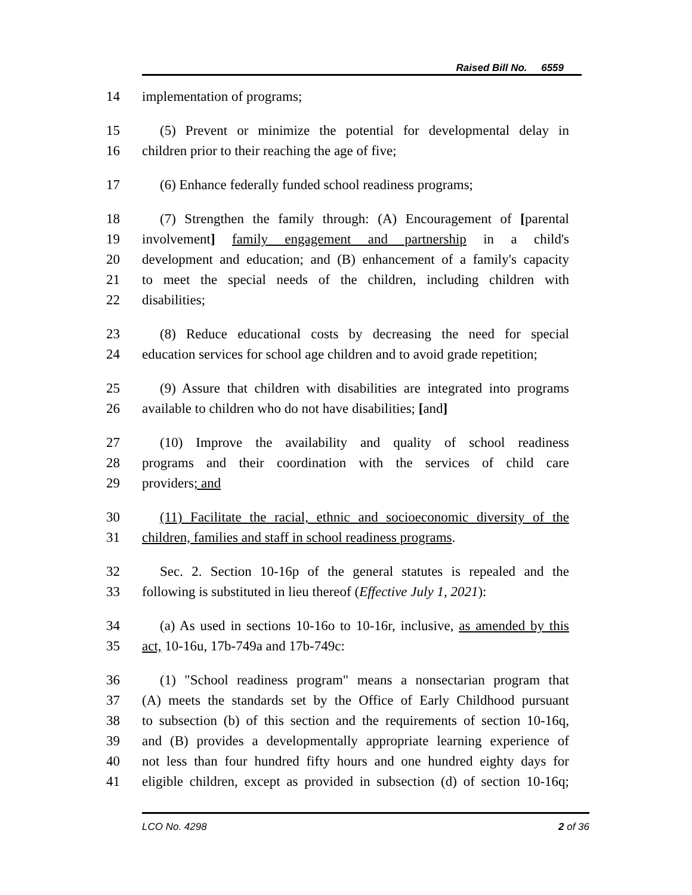Raised Bill No. 6559
14 implementation of programs;
15 (5) Prevent or minimize the potential for developmental delay in
16 children prior to their reaching the age of five;
17 (6) Enhance federally funded school readiness programs;
18 (7) Strengthen the family through: (A) Encouragement of [parental
19 involvement] family engagement and partnership in a child's
20 development and education; and (B) enhancement of a family's capacity
21 to meet the special needs of the children, including children with
22 disabilities;
23 (8) Reduce educational costs by decreasing the need for special
24 education services for school age children and to avoid grade repetition;
25 (9) Assure that children with disabilities are integrated into programs
26 available to children who do not have disabilities; [and]
27 (10) Improve the availability and quality of school readiness
28 programs and their coordination with the services of child care
29 providers; and
30 (11) Facilitate the racial, ethnic and socioeconomic diversity of the
31 children, families and staff in school readiness programs.
32 Sec. 2. Section 10-16p of the general statutes is repealed and the
33 following is substituted in lieu thereof (Effective July 1, 2021):
34 (a) As used in sections 10-16o to 10-16r, inclusive, as amended by this
35 act, 10-16u, 17b-749a and 17b-749c:
36 (1) "School readiness program" means a nonsectarian program that
37 (A) meets the standards set by the Office of Early Childhood pursuant
38 to subsection (b) of this section and the requirements of section 10-16q,
39 and (B) provides a developmentally appropriate learning experience of
40 not less than four hundred fifty hours and one hundred eighty days for
41 eligible children, except as provided in subsection (d) of section 10-16q;
LCO No. 4298 2 of 36